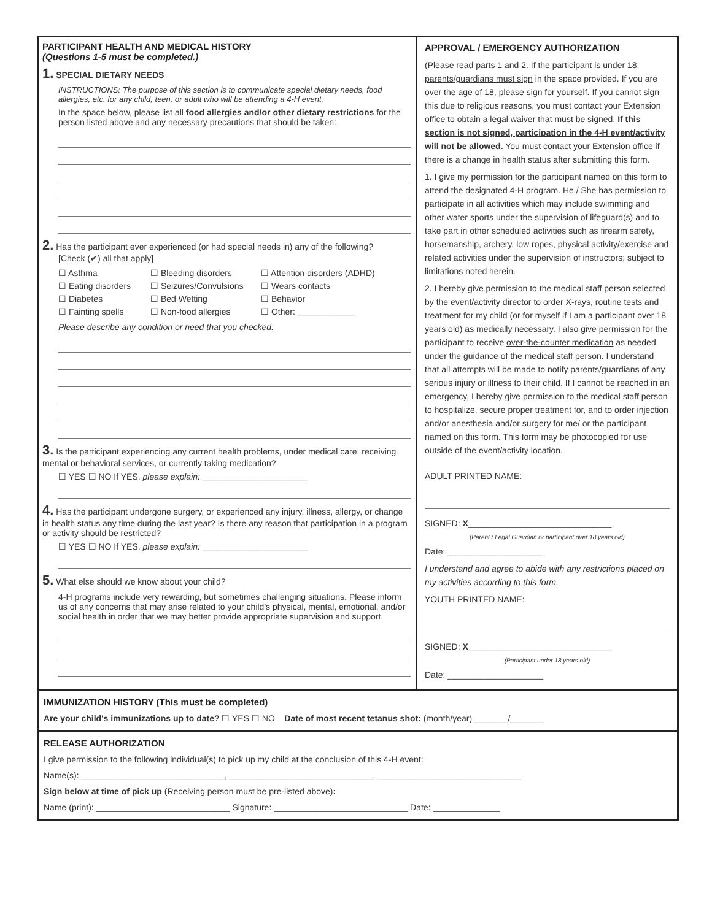PARTICIPANT HEALTH AND MEDICAL HISTORY
(Questions 1-5 must be completed.)
1. SPECIAL DIETARY NEEDS
INSTRUCTIONS: The purpose of this section is to communicate special dietary needs, food allergies, etc. for any child, teen, or adult who will be attending a 4-H event.
In the space below, please list all food allergies and/or other dietary restrictions for the person listed above and any necessary precautions that should be taken:
2. Has the participant ever experienced (or had special needs in) any of the following? [Check (✔) all that apply]
☐ Asthma ☐ Bleeding disorders ☐ Attention disorders (ADHD) ☐ Eating disorders ☐ Seizures/Convulsions ☐ Wears contacts ☐ Diabetes ☐ Bed Wetting ☐ Behavior ☐ Fainting spells ☐ Non-food allergies ☐ Other: ____________
Please describe any condition or need that you checked:
3. Is the participant experiencing any current health problems, under medical care, receiving mental or behavioral services, or currently taking medication?
☐ YES ☐ NO If YES, please explain: ______________________
4. Has the participant undergone surgery, or experienced any injury, illness, allergy, or change in health status any time during the last year? Is there any reason that participation in a program or activity should be restricted?
☐ YES ☐ NO If YES, please explain: ______________________
5. What else should we know about your child?
4-H programs include very rewarding, but sometimes challenging situations. Please inform us of any concerns that may arise related to your child's physical, mental, emotional, and/or social health in order that we may better provide appropriate supervision and support.
APPROVAL / EMERGENCY AUTHORIZATION
(Please read parts 1 and 2. If the participant is under 18, parents/guardians must sign in the space provided. If you are over the age of 18, please sign for yourself. If you cannot sign this due to religious reasons, you must contact your Extension office to obtain a legal waiver that must be signed. If this section is not signed, participation in the 4-H event/activity will not be allowed. You must contact your Extension office if there is a change in health status after submitting this form.
1. I give my permission for the participant named on this form to attend the designated 4-H program. He / She has permission to participate in all activities which may include swimming and other water sports under the supervision of lifeguard(s) and to take part in other scheduled activities such as firearm safety, horsemanship, archery, low ropes, physical activity/exercise and related activities under the supervision of instructors; subject to limitations noted herein.
2. I hereby give permission to the medical staff person selected by the event/activity director to order X-rays, routine tests and treatment for my child (or for myself if I am a participant over 18 years old) as medically necessary. I also give permission for the participant to receive over-the-counter medication as needed under the guidance of the medical staff person. I understand that all attempts will be made to notify parents/guardians of any serious injury or illness to their child. If I cannot be reached in an emergency, I hereby give permission to the medical staff person to hospitalize, secure proper treatment for, and to order injection and/or anesthesia and/or surgery for me/ or the participant named on this form. This form may be photocopied for use outside of the event/activity location.
ADULT PRINTED NAME:
SIGNED: X______________________________
(Parent / Legal Guardian or participant over 18 years old)
Date: ____________________
I understand and agree to abide with any restrictions placed on my activities according to this form.
YOUTH PRINTED NAME:
SIGNED: X______________________________
(Participant under 18 years old)
Date: ____________________
IMMUNIZATION HISTORY (This must be completed)
Are your child's immunizations up to date? ☐ YES ☐ NO Date of most recent tetanus shot: (month/year) _______/_______
RELEASE AUTHORIZATION
I give permission to the following individual(s) to pick up my child at the conclusion of this 4-H event:
Name(s): ______________________________, ______________________________, ______________________________
Sign below at time of pick up (Receiving person must be pre-listed above):
Name (print): ____________________________ Signature: ____________________________ Date: ______________